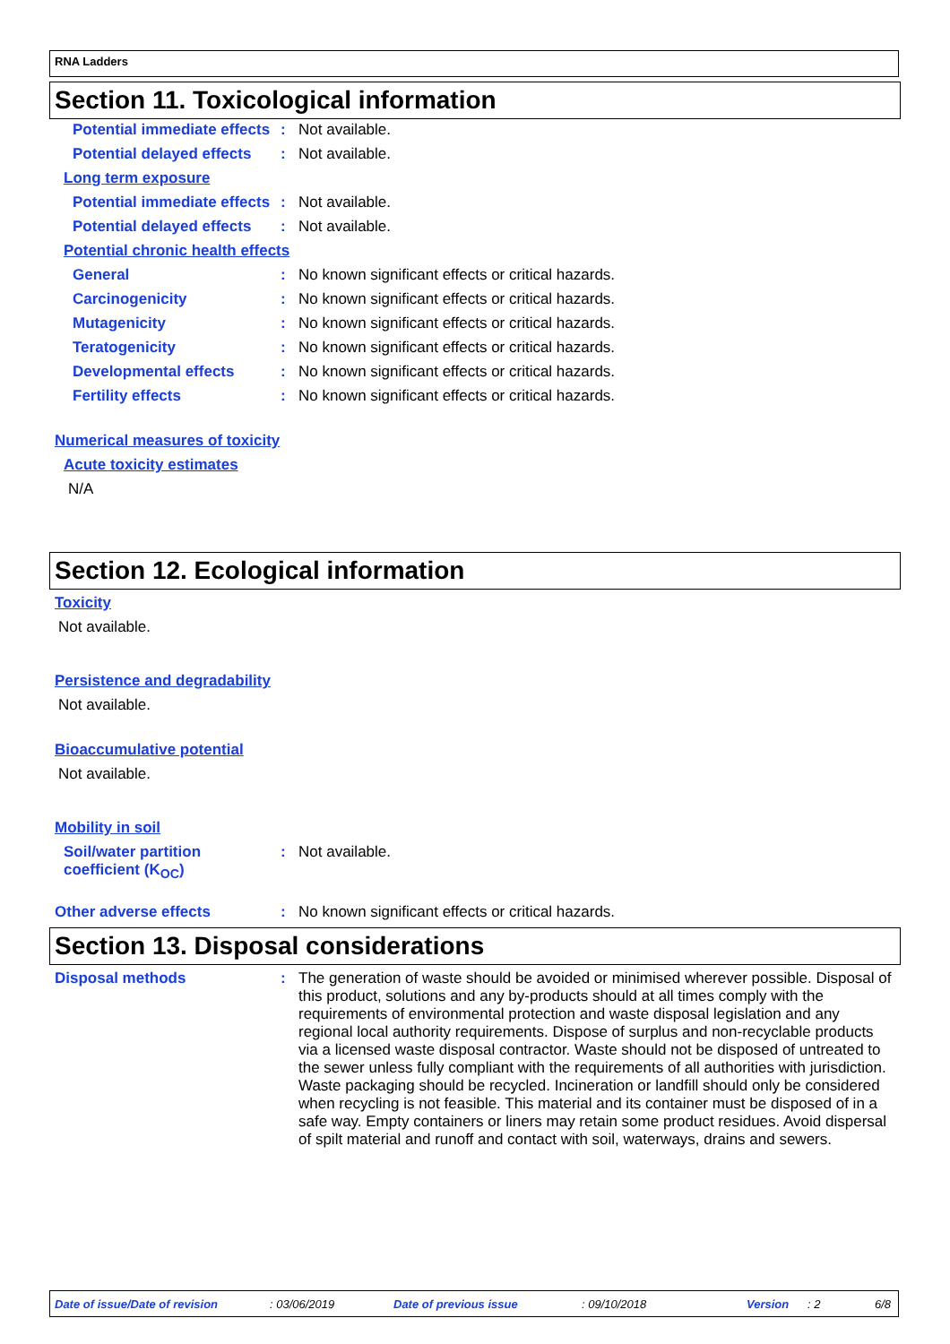RNA Ladders
Section 11. Toxicological information
Potential immediate effects
: Not available.
Potential delayed effects
: Not available.
Long term exposure
Potential immediate effects
: Not available.
Potential delayed effects
: Not available.
Potential chronic health effects
General : No known significant effects or critical hazards.
Carcinogenicity : No known significant effects or critical hazards.
Mutagenicity : No known significant effects or critical hazards.
Teratogenicity : No known significant effects or critical hazards.
Developmental effects : No known significant effects or critical hazards.
Fertility effects : No known significant effects or critical hazards.
Numerical measures of toxicity
Acute toxicity estimates
N/A
Section 12. Ecological information
Toxicity
Not available.
Persistence and degradability
Not available.
Bioaccumulative potential
Not available.
Mobility in soil
Soil/water partition coefficient (K<sub>OC</sub>)
: Not available.
Other adverse effects : No known significant effects or critical hazards.
Section 13. Disposal considerations
Disposal methods :
The generation of waste should be avoided or minimised wherever possible. Disposal of this product, solutions and any by-products should at all times comply with the requirements of environmental protection and waste disposal legislation and any regional local authority requirements. Dispose of surplus and non-recyclable products via a licensed waste disposal contractor. Waste should not be disposed of untreated to the sewer unless fully compliant with the requirements of all authorities with jurisdiction. Waste packaging should be recycled. Incineration or landfill should only be considered when recycling is not feasible. This material and its container must be disposed of in a safe way. Empty containers or liners may retain some product residues. Avoid dispersal of spilt material and runoff and contact with soil, waterways, drains and sewers.
Date of issue/Date of revision : 03/06/2019 Date of previous issue : 09/10/2018 Version : 2 6/8